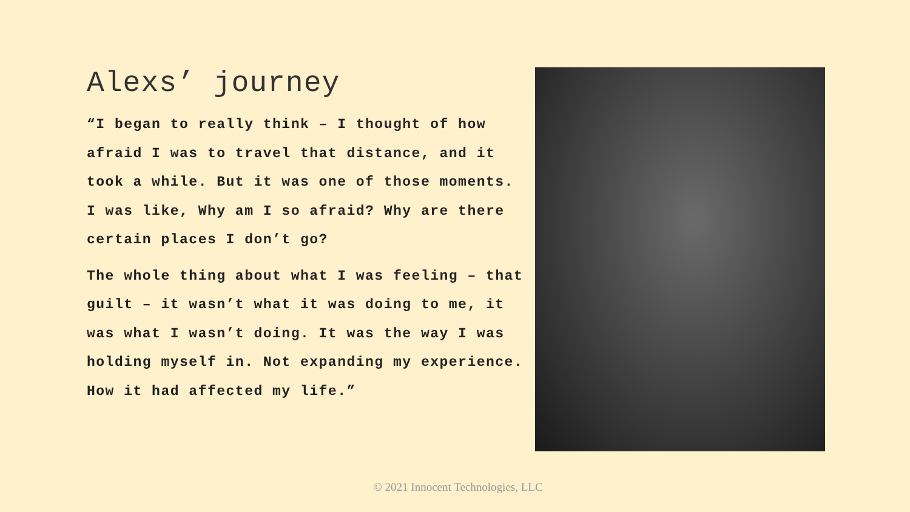Alexs’ journey
“I began to really think – I thought of how afraid I was to travel that distance, and it took a while. But it was one of those moments. I was like, Why am I so afraid? Why are there certain places I don’t go?
The whole thing about what I was feeling – that guilt – it wasn’t what it was doing to me, it was what I wasn’t doing. It was the way I was holding myself in. Not expanding my experience. How it had affected my life.”
© 2021 Innocent Technologies, LLC